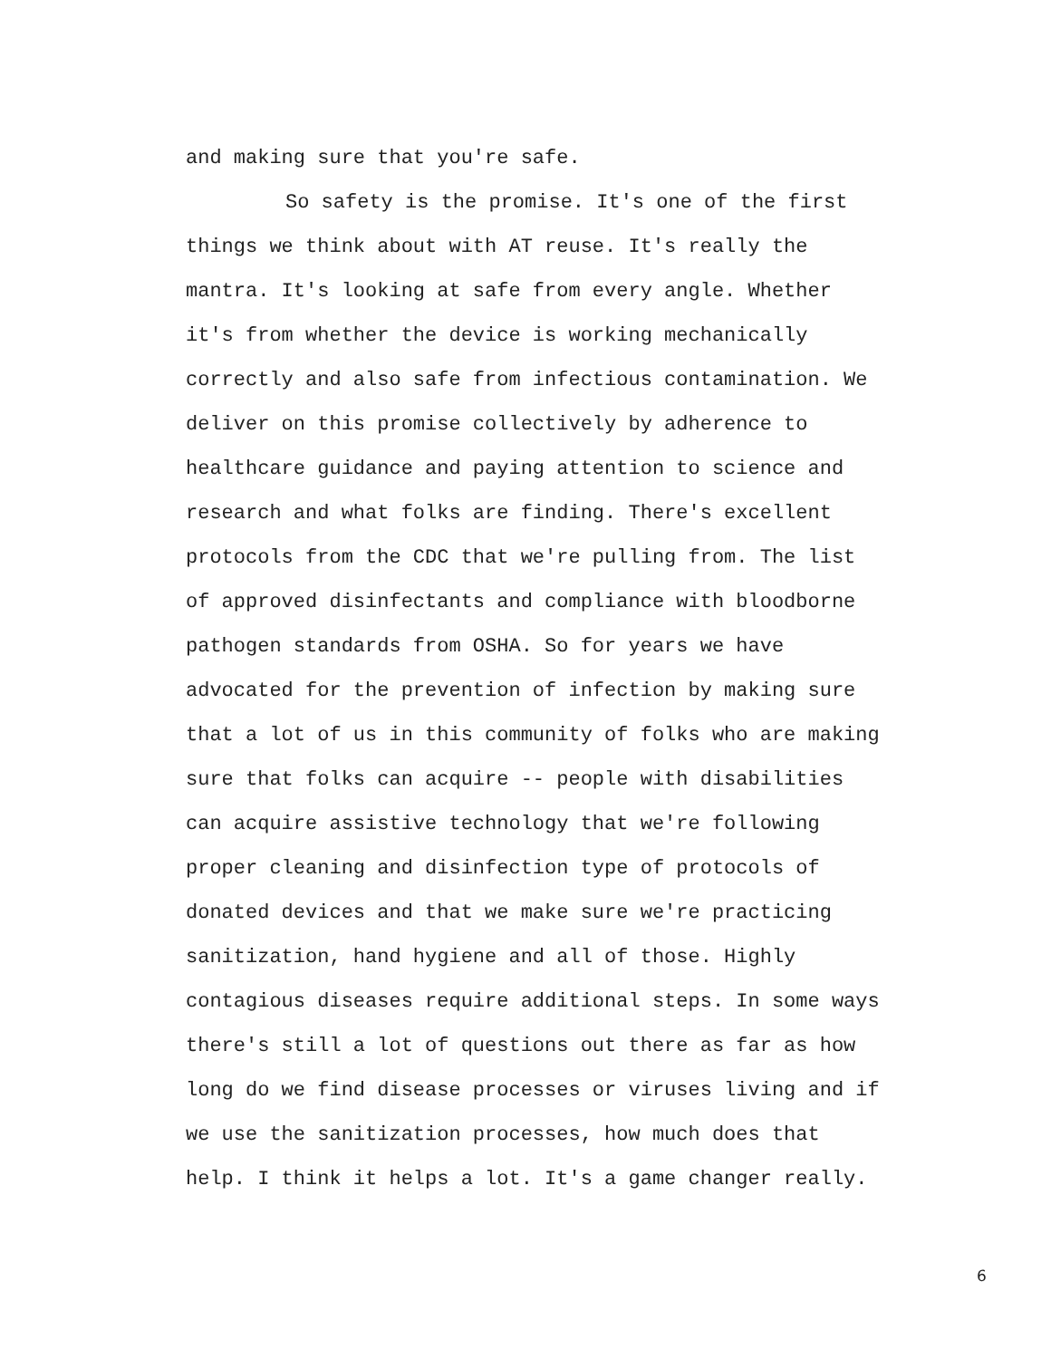and making sure that you're safe.
So safety is the promise. It's one of the first things we think about with AT reuse. It's really the mantra. It's looking at safe from every angle. Whether it's from whether the device is working mechanically correctly and also safe from infectious contamination. We deliver on this promise collectively by adherence to healthcare guidance and paying attention to science and research and what folks are finding. There's excellent protocols from the CDC that we're pulling from. The list of approved disinfectants and compliance with bloodborne pathogen standards from OSHA. So for years we have advocated for the prevention of infection by making sure that a lot of us in this community of folks who are making sure that folks can acquire -- people with disabilities can acquire assistive technology that we're following proper cleaning and disinfection type of protocols of donated devices and that we make sure we're practicing sanitization, hand hygiene and all of those. Highly contagious diseases require additional steps. In some ways there's still a lot of questions out there as far as how long do we find disease processes or viruses living and if we use the sanitization processes, how much does that help. I think it helps a lot. It's a game changer really.
6